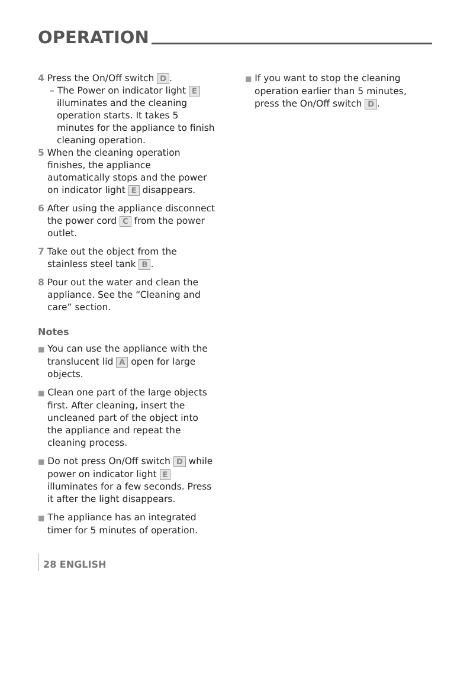OPERATION
4 Press the On/Off switch D.
– The Power on indicator light E illuminates and the cleaning operation starts. It takes 5 minutes for the appliance to finish cleaning operation.
5 When the cleaning operation finishes, the appliance automatically stops and the power on indicator light E disappears.
6 After using the appliance disconnect the power cord C from the power outlet.
7 Take out the object from the stainless steel tank B.
8 Pour out the water and clean the appliance. See the “Cleaning and care” section.
Notes
■ You can use the appliance with the translucent lid A open for large objects.
■ Clean one part of the large objects first. After cleaning, insert the uncleaned part of the object into the appliance and repeat the cleaning process.
■ Do not press On/Off switch D while power on indicator light E illuminates for a few seconds. Press it after the light disappears.
■ The appliance has an integrated timer for 5 minutes of operation.
■ If you want to stop the cleaning operation earlier than 5 minutes, press the On/Off switch D.
28 ENGLISH